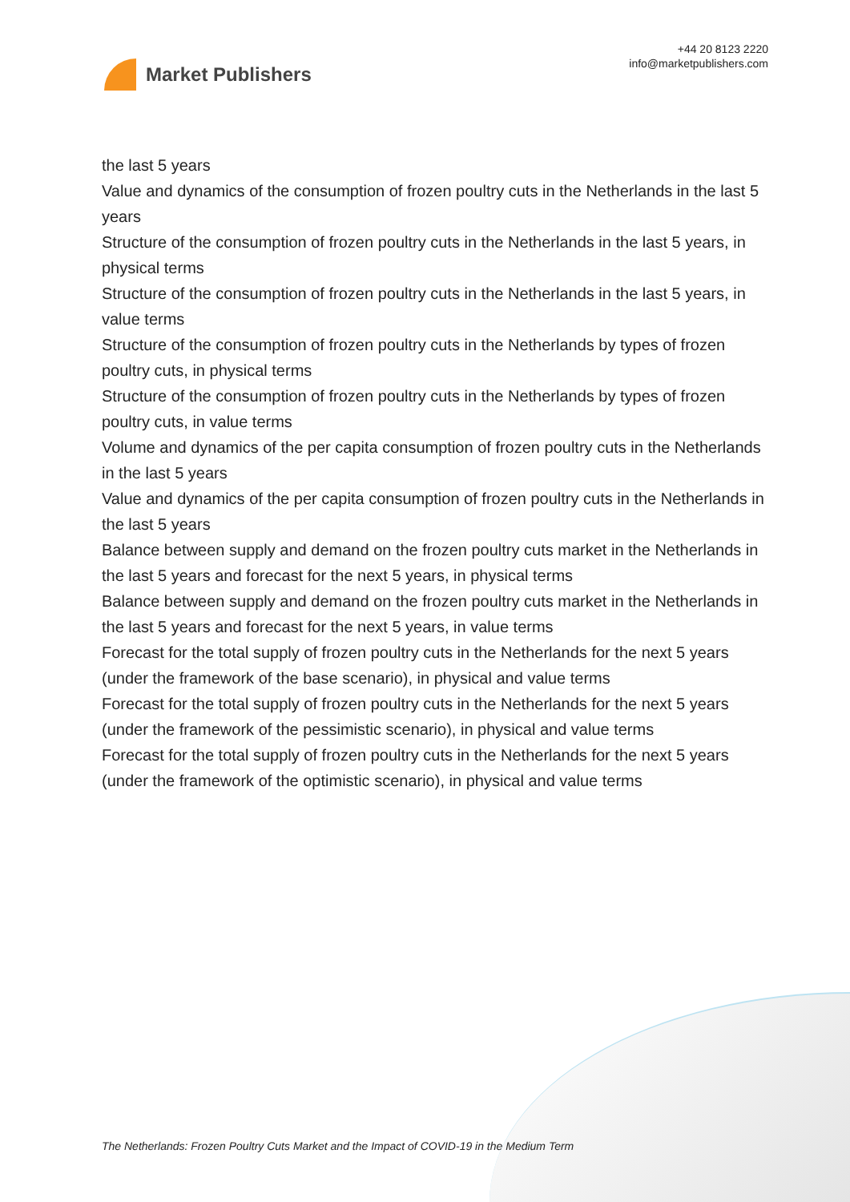Market Publishers
+44 20 8123 2220
info@marketpublishers.com
the last 5 years
Value and dynamics of the consumption of frozen poultry cuts in the Netherlands in the last 5 years
Structure of the consumption of frozen poultry cuts in the Netherlands in the last 5 years, in physical terms
Structure of the consumption of frozen poultry cuts in the Netherlands in the last 5 years, in value terms
Structure of the consumption of frozen poultry cuts in the Netherlands by types of frozen poultry cuts, in physical terms
Structure of the consumption of frozen poultry cuts in the Netherlands by types of frozen poultry cuts, in value terms
Volume and dynamics of the per capita consumption of frozen poultry cuts in the Netherlands in the last 5 years
Value and dynamics of the per capita consumption of frozen poultry cuts in the Netherlands in the last 5 years
Balance between supply and demand on the frozen poultry cuts market in the Netherlands in the last 5 years and forecast for the next 5 years, in physical terms
Balance between supply and demand on the frozen poultry cuts market in the Netherlands in the last 5 years and forecast for the next 5 years, in value terms
Forecast for the total supply of frozen poultry cuts in the Netherlands for the next 5 years (under the framework of the base scenario), in physical and value terms
Forecast for the total supply of frozen poultry cuts in the Netherlands for the next 5 years (under the framework of the pessimistic scenario), in physical and value terms
Forecast for the total supply of frozen poultry cuts in the Netherlands for the next 5 years (under the framework of the optimistic scenario), in physical and value terms
The Netherlands: Frozen Poultry Cuts Market and the Impact of COVID-19 in the Medium Term